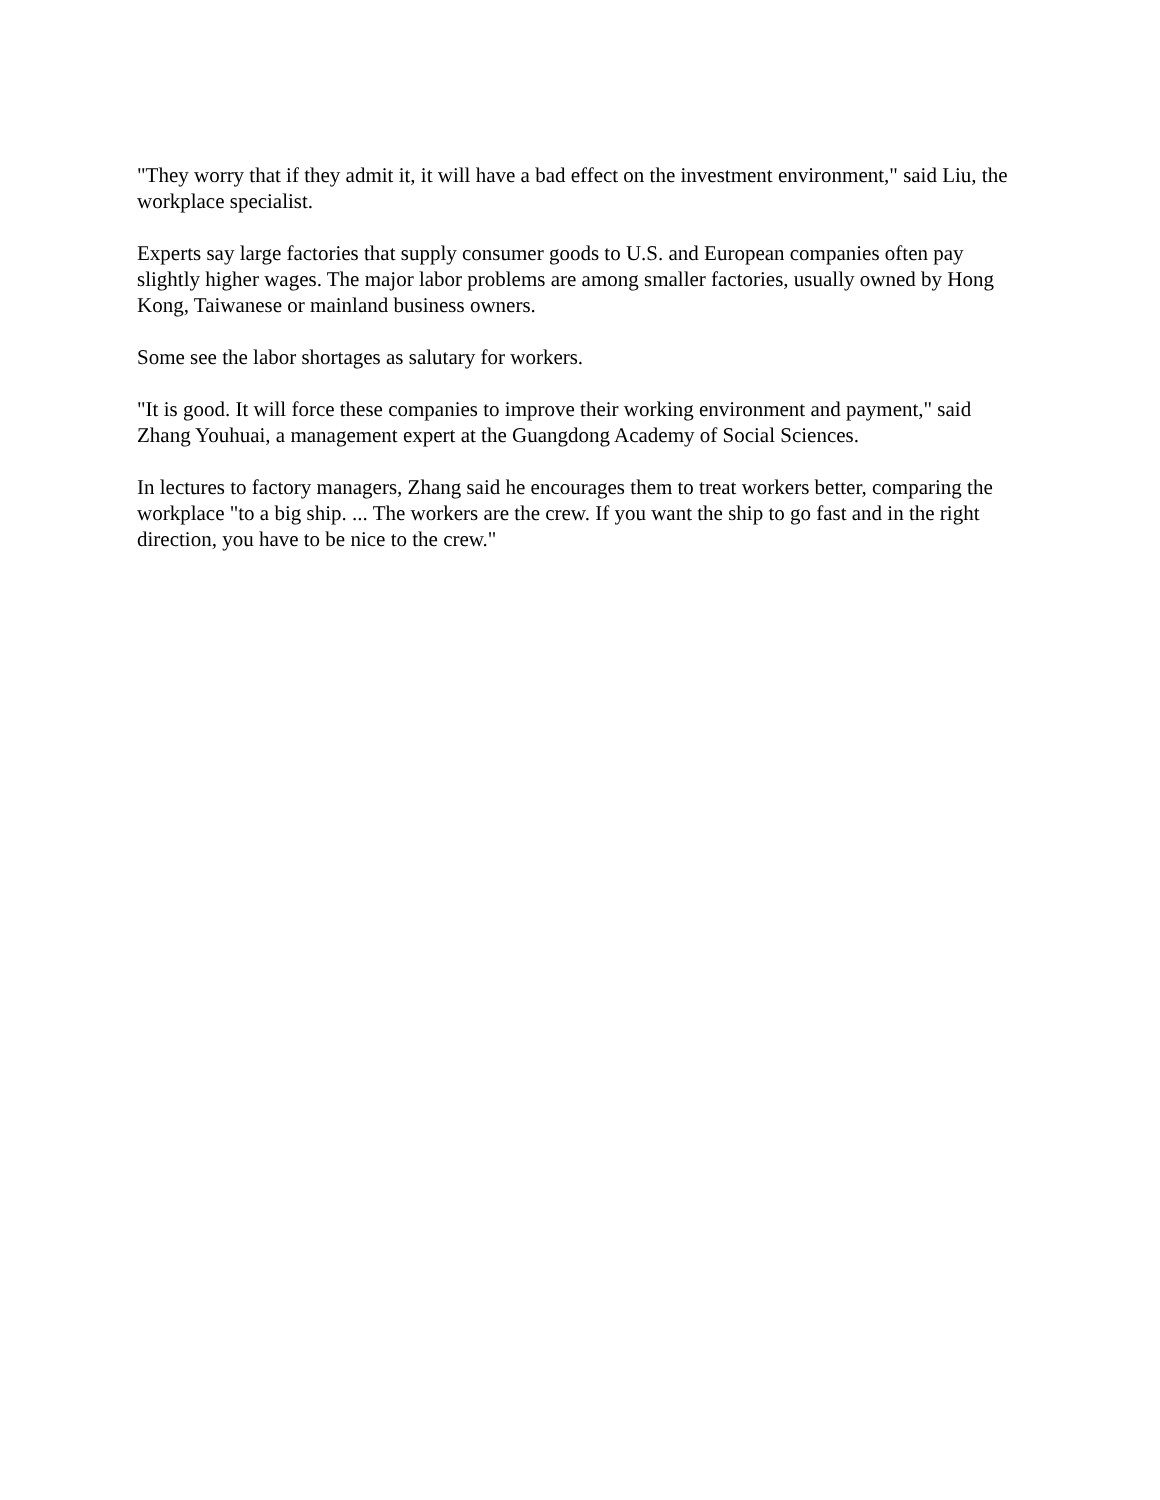"They worry that if they admit it, it will have a bad effect on the investment environment," said Liu, the workplace specialist.
Experts say large factories that supply consumer goods to U.S. and European companies often pay slightly higher wages. The major labor problems are among smaller factories, usually owned by Hong Kong, Taiwanese or mainland business owners.
Some see the labor shortages as salutary for workers.
"It is good. It will force these companies to improve their working environment and payment," said Zhang Youhuai, a management expert at the Guangdong Academy of Social Sciences.
In lectures to factory managers, Zhang said he encourages them to treat workers better, comparing the workplace "to a big ship. ... The workers are the crew. If you want the ship to go fast and in the right direction, you have to be nice to the crew."